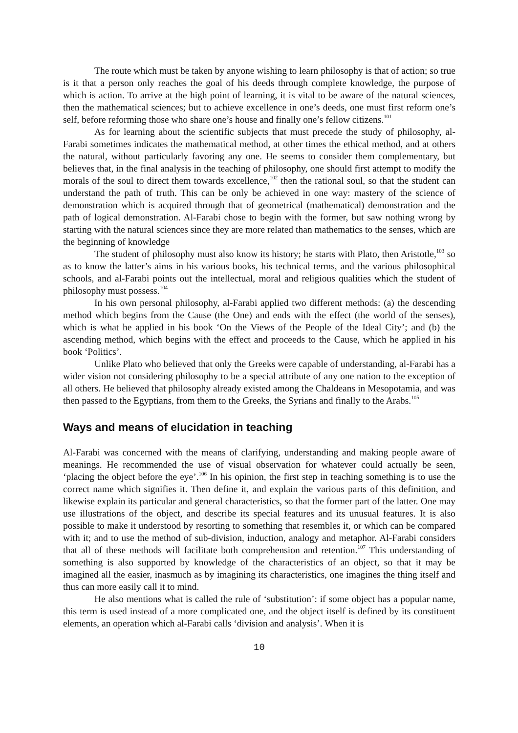The route which must be taken by anyone wishing to learn philosophy is that of action; so true is it that a person only reaches the goal of his deeds through complete knowledge, the purpose of which is action. To arrive at the high point of learning, it is vital to be aware of the natural sciences, then the mathematical sciences; but to achieve excellence in one’s deeds, one must first reform one’s self, before reforming those who share one’s house and finally one’s fellow citizens.<sup>101</sup>
As for learning about the scientific subjects that must precede the study of philosophy, al-Farabi sometimes indicates the mathematical method, at other times the ethical method, and at others the natural, without particularly favoring any one. He seems to consider them complementary, but believes that, in the final analysis in the teaching of philosophy, one should first attempt to modify the morals of the soul to direct them towards excellence,<sup>102</sup> then the rational soul, so that the student can understand the path of truth. This can be only be achieved in one way: mastery of the science of demonstration which is acquired through that of geometrical (mathematical) demonstration and the path of logical demonstration. Al-Farabi chose to begin with the former, but saw nothing wrong by starting with the natural sciences since they are more related than mathematics to the senses, which are the beginning of knowledge
The student of philosophy must also know its history; he starts with Plato, then Aristotle,<sup>103</sup> so as to know the latter’s aims in his various books, his technical terms, and the various philosophical schools, and al-Farabi points out the intellectual, moral and religious qualities which the student of philosophy must possess.<sup>104</sup>
In his own personal philosophy, al-Farabi applied two different methods: (a) the descending method which begins from the Cause (the One) and ends with the effect (the world of the senses), which is what he applied in his book ‘On the Views of the People of the Ideal City’; and (b) the ascending method, which begins with the effect and proceeds to the Cause, which he applied in his book ‘Politics’.
Unlike Plato who believed that only the Greeks were capable of understanding, al-Farabi has a wider vision not considering philosophy to be a special attribute of any one nation to the exception of all others. He believed that philosophy already existed among the Chaldeans in Mesopotamia, and was then passed to the Egyptians, from them to the Greeks, the Syrians and finally to the Arabs.<sup>105</sup>
Ways and means of elucidation in teaching
Al-Farabi was concerned with the means of clarifying, understanding and making people aware of meanings. He recommended the use of visual observation for whatever could actually be seen, ‘placing the object before the eye’.<sup>106</sup> In his opinion, the first step in teaching something is to use the correct name which signifies it. Then define it, and explain the various parts of this definition, and likewise explain its particular and general characteristics, so that the former part of the latter. One may use illustrations of the object, and describe its special features and its unusual features. It is also possible to make it understood by resorting to something that resembles it, or which can be compared with it; and to use the method of sub-division, induction, analogy and metaphor. Al-Farabi considers that all of these methods will facilitate both comprehension and retention.<sup>107</sup> This understanding of something is also supported by knowledge of the characteristics of an object, so that it may be imagined all the easier, inasmuch as by imagining its characteristics, one imagines the thing itself and thus can more easily call it to mind.
He also mentions what is called the rule of ‘substitution’: if some object has a popular name, this term is used instead of a more complicated one, and the object itself is defined by its constituent elements, an operation which al-Farabi calls ‘division and analysis’. When it is
10